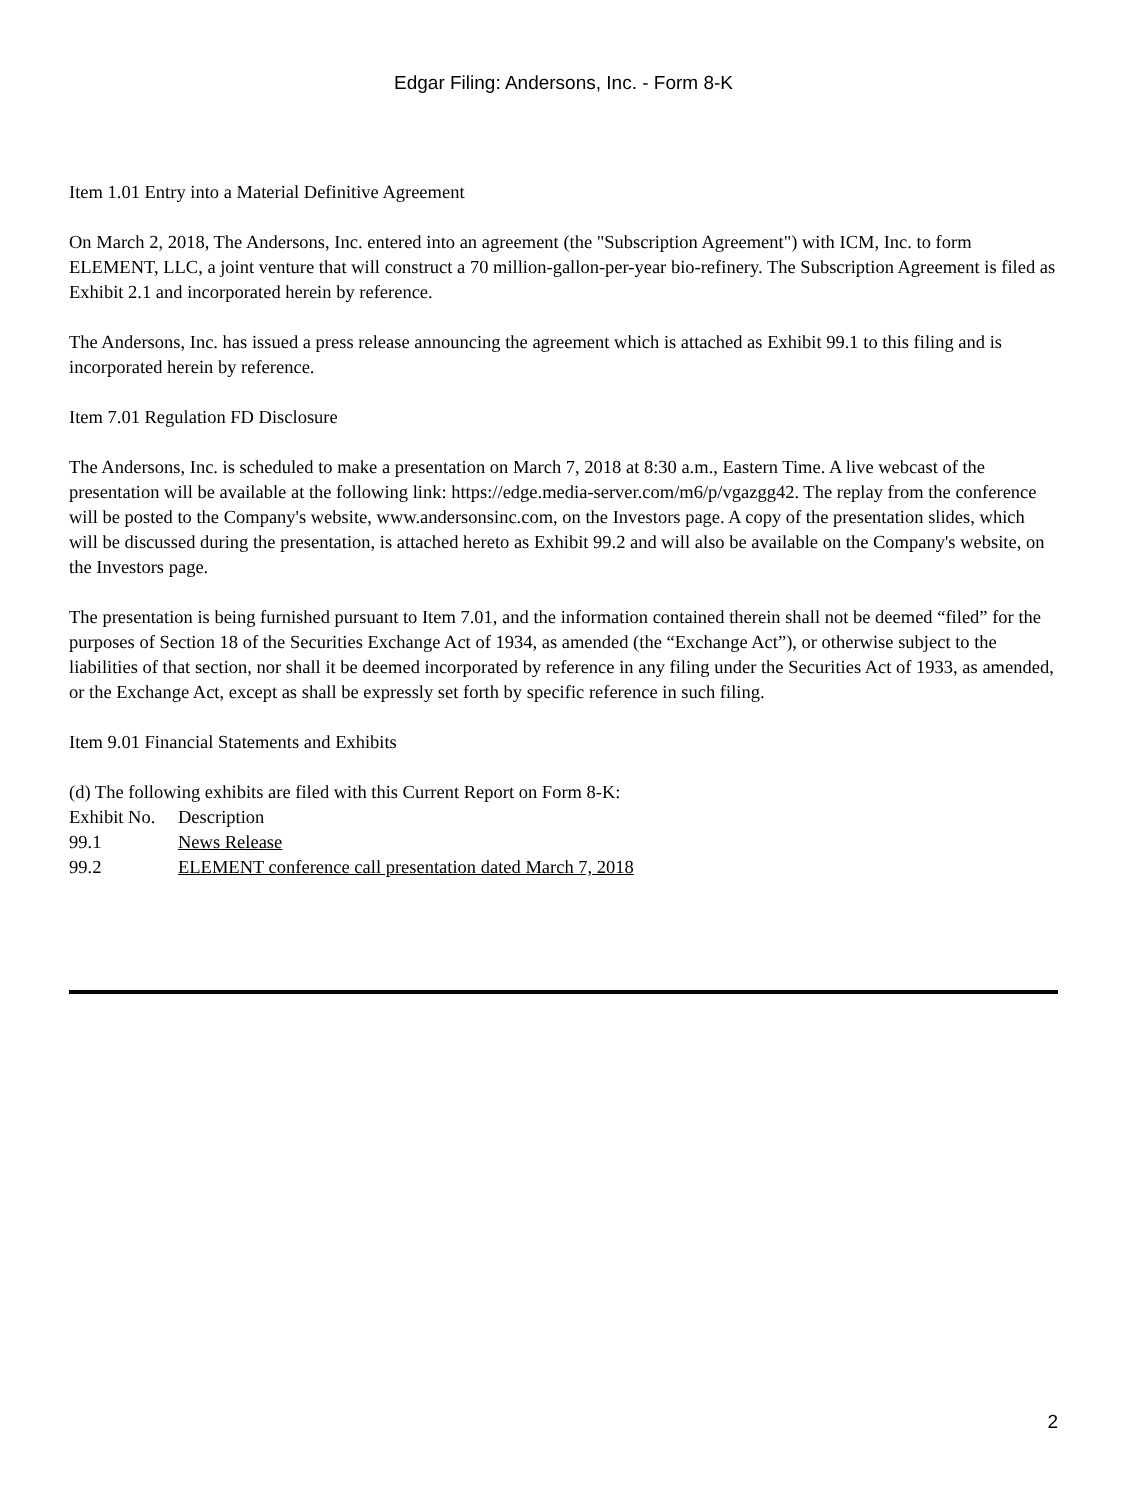Edgar Filing: Andersons, Inc. - Form 8-K
Item 1.01 Entry into a Material Definitive Agreement
On March 2, 2018, The Andersons, Inc. entered into an agreement (the "Subscription Agreement") with ICM, Inc. to form ELEMENT, LLC, a joint venture that will construct a 70 million-gallon-per-year bio-refinery. The Subscription Agreement is filed as Exhibit 2.1 and incorporated herein by reference.
The Andersons, Inc. has issued a press release announcing the agreement which is attached as Exhibit 99.1 to this filing and is incorporated herein by reference.
Item 7.01 Regulation FD Disclosure
The Andersons, Inc. is scheduled to make a presentation on March 7, 2018 at 8:30 a.m., Eastern Time. A live webcast of the presentation will be available at the following link: https://edge.media-server.com/m6/p/vgazgg42. The replay from the conference will be posted to the Company's website, www.andersonsinc.com, on the Investors page. A copy of the presentation slides, which will be discussed during the presentation, is attached hereto as Exhibit 99.2 and will also be available on the Company's website, on the Investors page.
The presentation is being furnished pursuant to Item 7.01, and the information contained therein shall not be deemed “filed” for the purposes of Section 18 of the Securities Exchange Act of 1934, as amended (the “Exchange Act”), or otherwise subject to the liabilities of that section, nor shall it be deemed incorporated by reference in any filing under the Securities Act of 1933, as amended, or the Exchange Act, except as shall be expressly set forth by specific reference in such filing.
Item 9.01 Financial Statements and Exhibits
(d) The following exhibits are filed with this Current Report on Form 8-K:
| Exhibit No. | Description |
| 99.1 | News Release |
| 99.2 | ELEMENT conference call presentation dated March 7, 2018 |
2